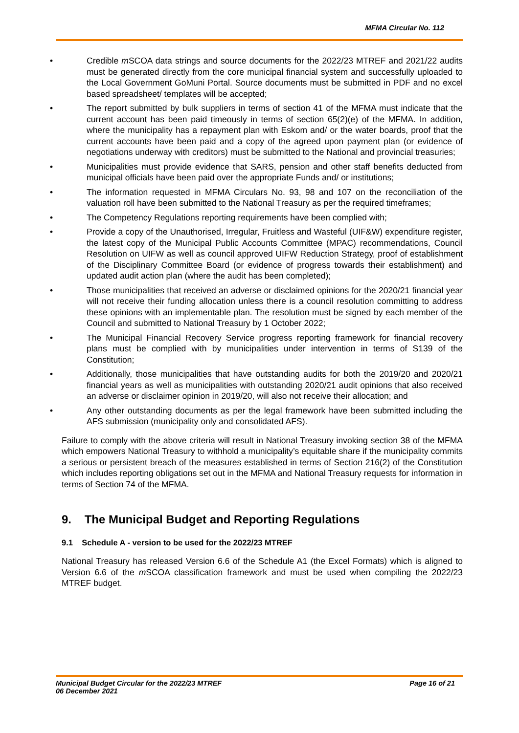MFMA Circular No. 112
• Credible m SCOA data strings and source documents for the 2022/23 MTREF and 2021/22 audits must be generated directly from the core municipal financial system and successfully uploaded to the Local Government GoMuni Portal. Source documents must be submitted in PDF and no excel based spreadsheet/ templates will be accepted;
• The report submitted by bulk suppliers in terms of section 41 of the MFMA must indicate that the current account has been paid timeously in terms of section 65(2)(e) of the MFMA. In addition, where the municipality has a repayment plan with Eskom and/ or the water boards, proof that the current accounts have been paid and a copy of the agreed upon payment plan (or evidence of negotiations underway with creditors) must be submitted to the National and provincial treasuries;
• Municipalities must provide evidence that SARS, pension and other staff benefits deducted from municipal officials have been paid over the appropriate Funds and/ or institutions;
• The information requested in MFMA Circulars No. 93, 98 and 107 on the reconciliation of the valuation roll have been submitted to the National Treasury as per the required timeframes;
• The Competency Regulations reporting requirements have been complied with;
• Provide a copy of the Unauthorised, Irregular, Fruitless and Wasteful (UIF&W) expenditure register, the latest copy of the Municipal Public Accounts Committee (MPAC) recommendations, Council Resolution on UIFW as well as council approved UIFW Reduction Strategy, proof of establishment of the Disciplinary Committee Board (or evidence of progress towards their establishment) and updated audit action plan (where the audit has been completed);
• Those municipalities that received an adverse or disclaimed opinions for the 2020/21 financial year will not receive their funding allocation unless there is a council resolution committing to address these opinions with an implementable plan. The resolution must be signed by each member of the Council and submitted to National Treasury by 1 October 2022;
• The Municipal Financial Recovery Service progress reporting framework for financial recovery plans must be complied with by municipalities under intervention in terms of S139 of the Constitution;
• Additionally, those municipalities that have outstanding audits for both the 2019/20 and 2020/21 financial years as well as municipalities with outstanding 2020/21 audit opinions that also received an adverse or disclaimer opinion in 2019/20, will also not receive their allocation; and
• Any other outstanding documents as per the legal framework have been submitted including the AFS submission (municipality only and consolidated AFS).
Failure to comply with the above criteria will result in National Treasury invoking section 38 of the MFMA which empowers National Treasury to withhold a municipality’s equitable share if the municipality commits a serious or persistent breach of the measures established in terms of Section 216(2) of the Constitution which includes reporting obligations set out in the MFMA and National Treasury requests for information in terms of Section 74 of the MFMA.
9. The Municipal Budget and Reporting Regulations
9.1 Schedule A - version to be used for the 2022/23 MTREF
National Treasury has released Version 6.6 of the Schedule A1 (the Excel Formats) which is aligned to Version 6.6 of the m SCOA classification framework and must be used when compiling the 2022/23 MTREF budget.
Municipal Budget Circular for the 2022/23 MTREF
06 December 2021
Page 16 of 21